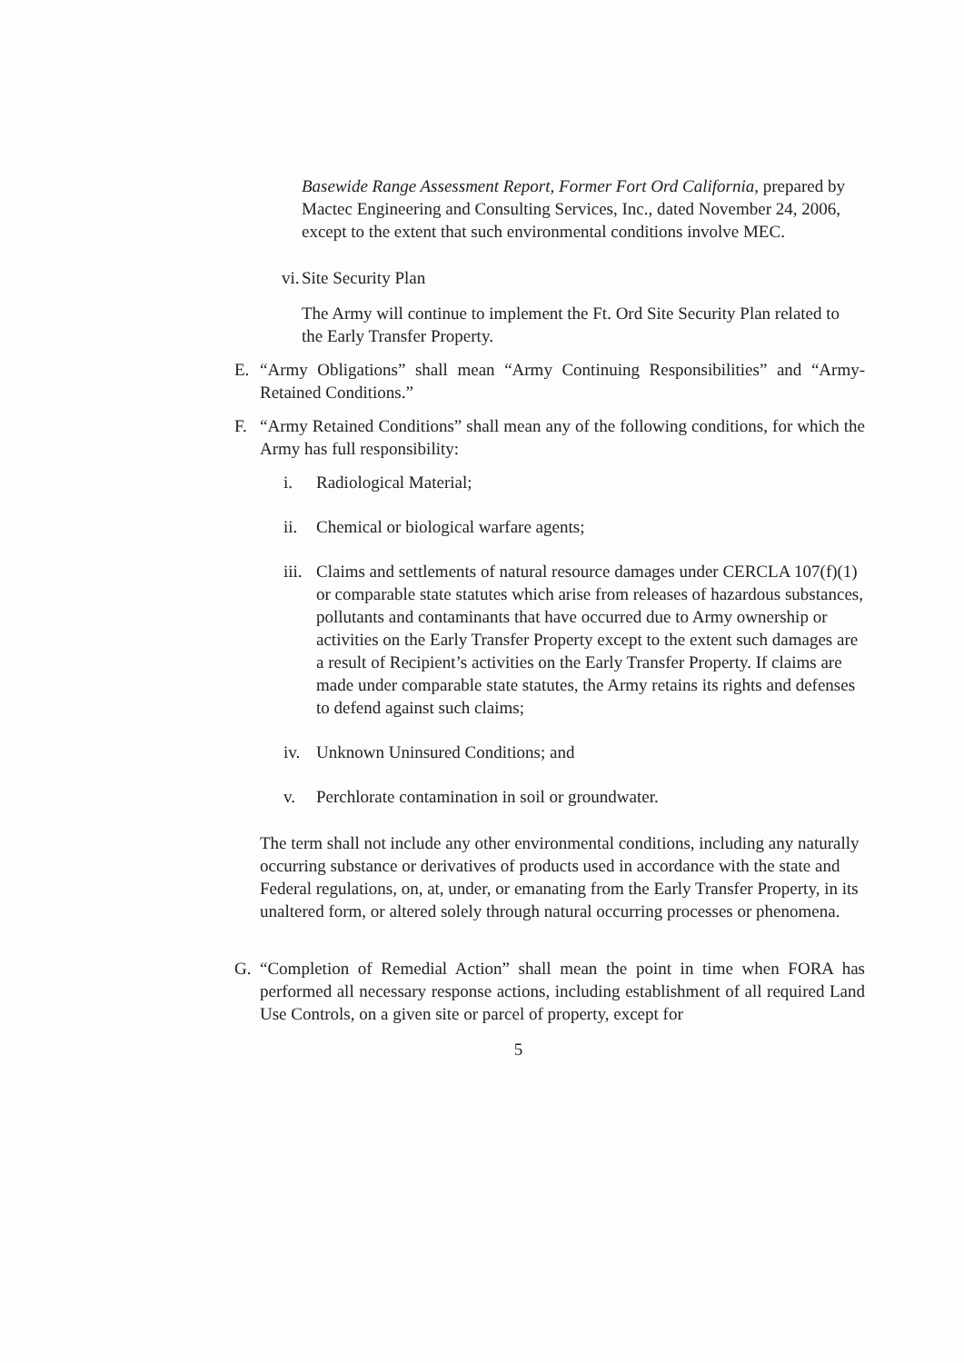Basewide Range Assessment Report, Former Fort Ord California, prepared by Mactec Engineering and Consulting Services, Inc., dated November 24, 2006, except to the extent that such environmental conditions involve MEC.
vi. Site Security Plan
The Army will continue to implement the Ft. Ord Site Security Plan related to the Early Transfer Property.
E. “Army Obligations” shall mean “Army Continuing Responsibilities” and “Army-Retained Conditions.”
F. “Army Retained Conditions” shall mean any of the following conditions, for which the Army has full responsibility:
i. Radiological Material;
ii. Chemical or biological warfare agents;
iii. Claims and settlements of natural resource damages under CERCLA 107(f)(1) or comparable state statutes which arise from releases of hazardous substances, pollutants and contaminants that have occurred due to Army ownership or activities on the Early Transfer Property except to the extent such damages are a result of Recipient’s activities on the Early Transfer Property. If claims are made under comparable state statutes, the Army retains its rights and defenses to defend against such claims;
iv. Unknown Uninsured Conditions; and
v. Perchlorate contamination in soil or groundwater.
The term shall not include any other environmental conditions, including any naturally occurring substance or derivatives of products used in accordance with the state and Federal regulations, on, at, under, or emanating from the Early Transfer Property, in its unaltered form, or altered solely through natural occurring processes or phenomena.
G. “Completion of Remedial Action” shall mean the point in time when FORA has performed all necessary response actions, including establishment of all required Land Use Controls, on a given site or parcel of property, except for
5